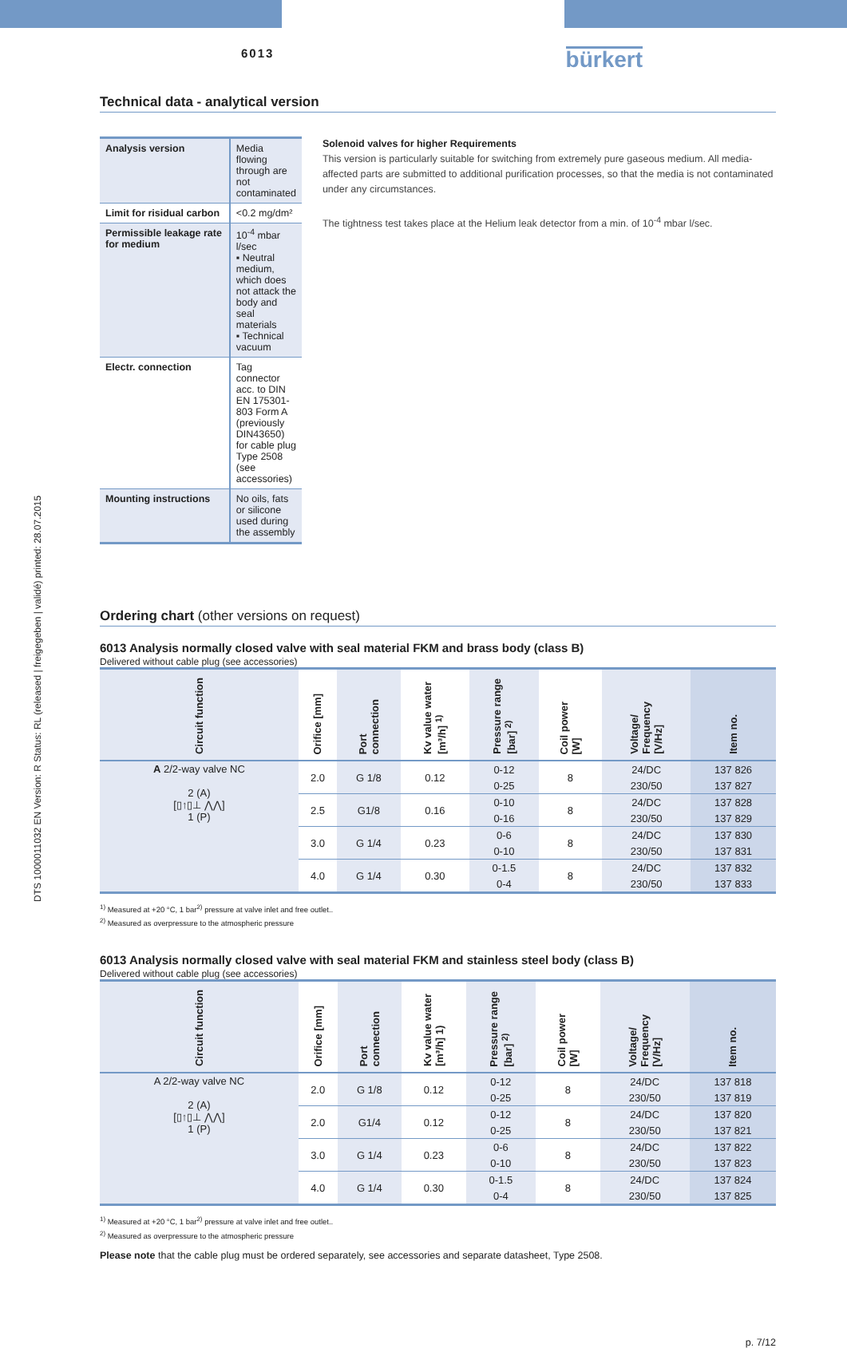DTS 1000011032 EN Version: R Status: RL (released | freigegeben | validé) printed: 28.07.2015
6013
bürkert
Technical data - analytical version
| Analysis version | Media flowing through are not contaminated |
| Limit for risidual carbon | <0.2 mg/dm² |
| Permissible leakage rate for medium | 10<sup>-4</sup> mbar l/sec ▪ Neutral medium, which does not attack the body and seal materials ▪ Technical vacuum |
| Electr. connection | Tag connector acc. to DIN EN 175301-803 Form A (previously DIN43650) for cable plug Type 2508 (see accessories) |
| Mounting instructions | No oils, fats or silicone used during the assembly |
Solenoid valves for higher Requirements
This version is particularly suitable for switching from extremely pure gaseous medium. All media-affected parts are submitted to additional purification processes, so that the media is not contaminated under any circumstances.
The tightness test takes place at the Helium leak detector from a min. of 10<sup>-4</sup> mbar l/sec.
Ordering chart (other versions on request)
6013 Analysis normally closed valve with seal material FKM and brass body (class B)
Delivered without cable plug (see accessories)
| Circuit function | Orifice [mm] | Port connection | Kv value water [m³/h] <sup>1)</sup> | Pressure range [bar] <sup>2)</sup> | Coil power [W] | Voltage/ Frequency [V/Hz] | Item no. |
| --- | --- | --- | --- | --- | --- | --- | --- |
| A 2/2-way valve NC 2 (A) [▯↑▯⊥ ⋀⋀] 1 (P) | 2.0 | G 1/8 | 0.12 | 0-12 | 8 | 24/DC | 137 826 |
| | | | | 0-25 | | 230/50 | 137 827 |
| | 2.5 | G1/8 | 0.16 | 0-10 | 8 | 24/DC | 137 828 |
| | | | | 0-16 | | 230/50 | 137 829 |
| | 3.0 | G 1/4 | 0.23 | 0-6 | 8 | 24/DC | 137 830 |
| | | | | 0-10 | | 230/50 | 137 831 |
| | 4.0 | G 1/4 | 0.30 | 0-1.5 | 8 | 24/DC | 137 832 |
| | | | | 0-4 | | 230/50 | 137 833 |
<sup>1)</sup> Measured at +20 °C, 1 bar<sup>2)</sup> pressure at valve inlet and free outlet..
<sup>2)</sup> Measured as overpressure to the atmospheric pressure
6013 Analysis normally closed valve with seal material FKM and stainless steel body (class B)
Delivered without cable plug (see accessories)
| Circuit function | Orifice [mm] | Port connection | Kv value water [m³/h] 1) | Pressure range [bar] <sup>2)</sup> | Coil power [W] | Voltage/ Frequency [V/Hz] | Item no. |
| --- | --- | --- | --- | --- | --- | --- | --- |
| A 2/2-way valve NC 2 (A) [▯↑▯⊥ ⋀⋀] 1 (P) | 2.0 | G 1/8 | 0.12 | 0-12 | 8 | 24/DC | 137 818 |
| | | | | 0-25 | | 230/50 | 137 819 |
| | 2.0 | G1/4 | 0.12 | 0-12 | 8 | 24/DC | 137 820 |
| | | | | 0-25 | | 230/50 | 137 821 |
| | 3.0 | G 1/4 | 0.23 | 0-6 | 8 | 24/DC | 137 822 |
| | | | | 0-10 | | 230/50 | 137 823 |
| | 4.0 | G 1/4 | 0.30 | 0-1.5 | 8 | 24/DC | 137 824 |
| | | | | 0-4 | | 230/50 | 137 825 |
<sup>1)</sup> Measured at +20 °C, 1 bar<sup>2)</sup> pressure at valve inlet and free outlet..
<sup>2)</sup> Measured as overpressure to the atmospheric pressure
Please note that the cable plug must be ordered separately, see accessories and separate datasheet, Type 2508.
p. 7/12